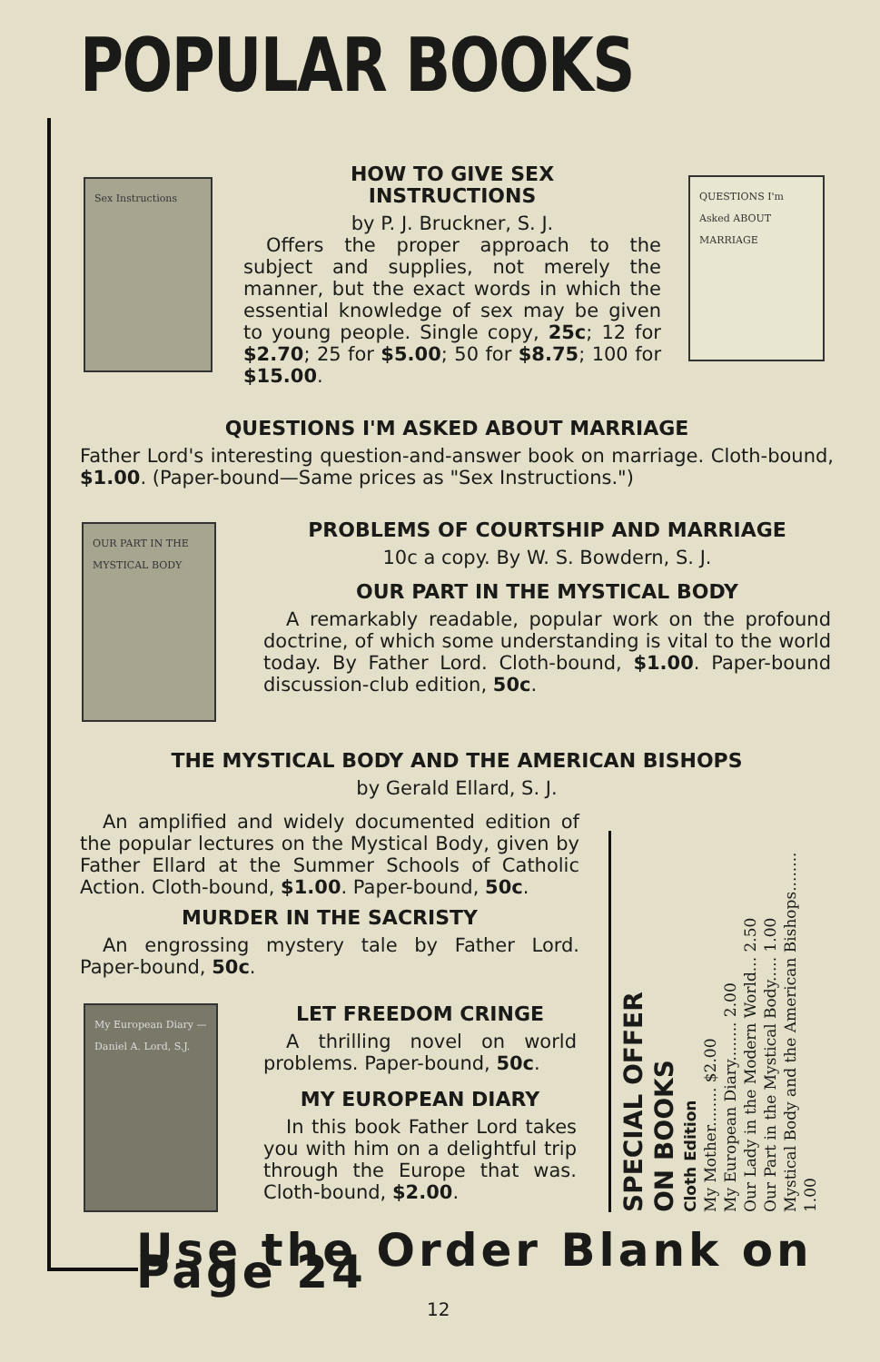POPULAR BOOKS
Sex Instructions
HOW TO GIVE SEX
INSTRUCTIONS
by P. J. Bruckner, S. J.
Offers the proper approach to the subject and supplies, not merely the manner, but the exact words in which the essential knowledge of sex may be given to young people. Single copy, 25c; 12 for $2.70; 25 for $5.00; 50 for $8.75; 100 for $15.00.
QUESTIONS I'm Asked ABOUT MARRIAGE
QUESTIONS I'M ASKED ABOUT MARRIAGE
Father Lord's interesting question-and-answer book on marriage. Cloth-bound, $1.00. (Paper-bound—Same prices as "Sex Instructions.")
OUR PART IN THE MYSTICAL BODY
PROBLEMS OF COURTSHIP AND MARRIAGE
10c a copy. By W. S. Bowdern, S. J.
OUR PART IN THE MYSTICAL BODY
A remarkably readable, popular work on the profound doctrine, of which some understanding is vital to the world today. By Father Lord. Cloth-bound, $1.00. Paper-bound discussion-club edition, 50c.
THE MYSTICAL BODY AND THE AMERICAN BISHOPS
by Gerald Ellard, S. J.
An amplified and widely documented edition of the popular lectures on the Mystical Body, given by Father Ellard at the Summer Schools of Catholic Action. Cloth-bound, $1.00. Paper-bound, 50c.
MURDER IN THE SACRISTY
An engrossing mystery tale by Father Lord. Paper-bound, 50c.
My European Diary — Daniel A. Lord, S.J.
LET FREEDOM CRINGE
A thrilling novel on world problems. Paper-bound, 50c.
MY EUROPEAN DIARY
In this book Father Lord takes you with him on a delightful trip through the Europe that was. Cloth-bound, $2.00.
SPECIAL OFFER
ON BOOKS
Cloth Edition
My Mother........ $2.00
My European Diary........ 2.00
Our Lady in the Modern World... 2.50
Our Part in the Mystical Body..... 1.00
Mystical Body and the American Bishops........ 1.00
Use the Order Blank on Page 24
12